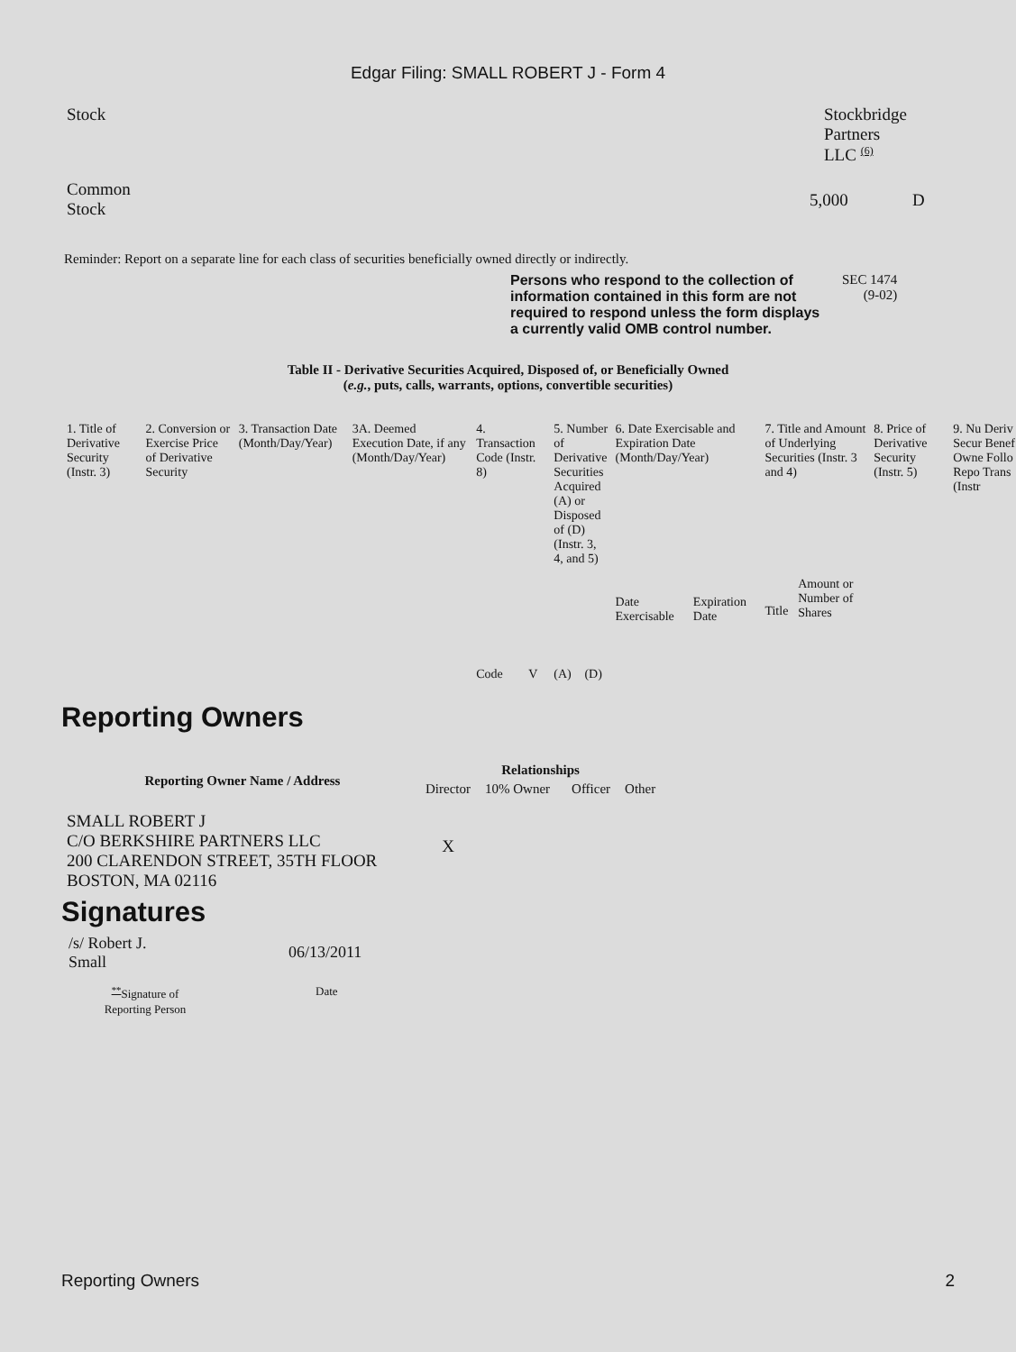Edgar Filing: SMALL ROBERT J - Form 4
| Stock | | Stockbridge Partners LLC <sup>(6)</sup> |
| Common Stock | 5,000 D | |
Reminder: Report on a separate line for each class of securities beneficially owned directly or indirectly.
Persons who respond to the collection of information contained in this form are not required to respond unless the form displays a currently valid OMB control number.
SEC 1474
(9-02)
Table II - Derivative Securities Acquired, Disposed of, or Beneficially Owned
(e.g., puts, calls, warrants, options, convertible securities)
| 1. Title of Derivative Security (Instr. 3) | 2. Conversion or Exercise Price of Derivative Security | 3. Transaction Date (Month/Day/Year) | 3A. Deemed Execution Date, if any (Month/Day/Year) | 4. Transaction Code (Instr. 8) | | 5. Number of Derivative Securities Acquired (A) or Disposed of (D) (Instr. 3, 4, and 5) | | 6. Date Exercisable and Expiration Date (Month/Day/Year) | | 7. Title and Amount of Underlying Securities (Instr. 3 and 4) | | 8. Price of Derivative Security (Instr. 5) | 9. Nu Deriv Secur Benef Owne Follo Repo Trans (Instr |
| | | | | Code | V | (A) | (D) | Date Exercisable | Expiration Date | Title | Amount or Number of Shares | | |
Reporting Owners
| Reporting Owner Name / Address | Relationships | | | |
| --- | --- | --- | --- | --- |
| | Director | 10% Owner | Officer | Other |
| SMALL ROBERT J C/O BERKSHIRE PARTNERS LLC 200 CLARENDON STREET, 35TH FLOOR BOSTON, MA 02116 | X | | | |
Signatures
| /s/ Robert J. Small | 06/13/2011 |
| <sup>**</sup> Signature of Reporting Person | Date |
Reporting Owners 2